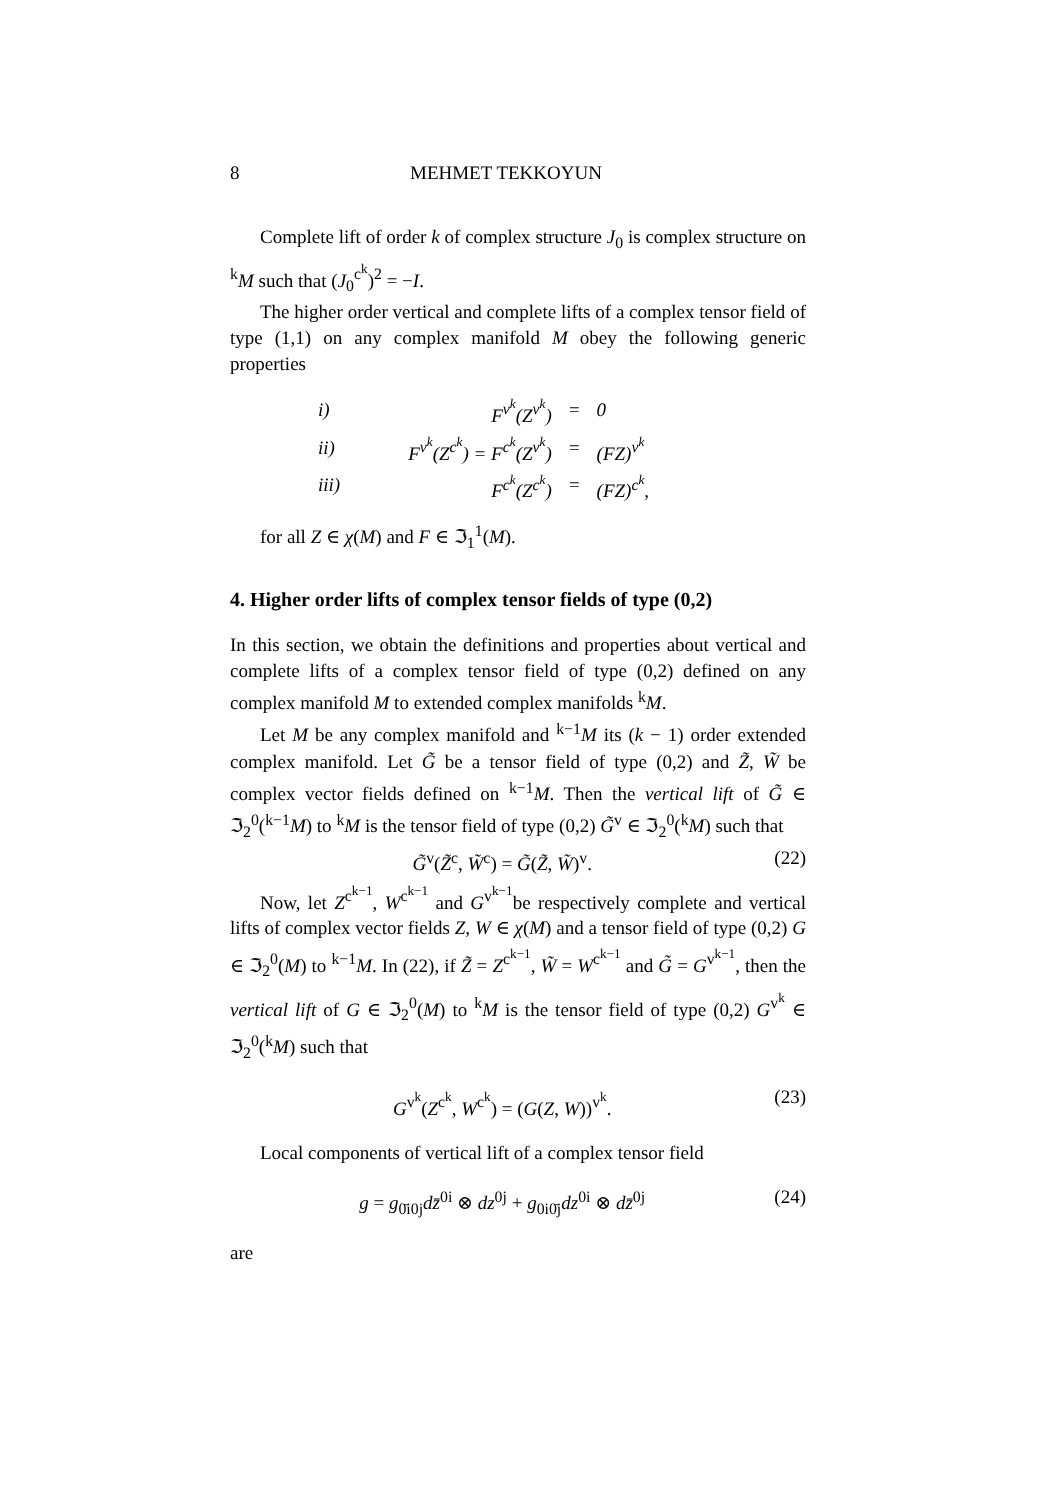8 MEHMET TEKKOYUN
Complete lift of order k of complex structure J<sub>0</sub> is complex structure on <sup>k</sup>M such that (J<sub>0</sub><sup>c<sup>k</sup></sup>)<sup>2</sup> = −I.
The higher order vertical and complete lifts of a complex tensor field of type (1,1) on any complex manifold M obey the following generic properties
| i) | F<sup>v<sup>k</sup></sup>(Z<sup>v<sup>k</sup></sup>) | = | 0 |
| ii) | F<sup>v<sup>k</sup></sup>(Z<sup>c<sup>k</sup></sup>) = F<sup>c<sup>k</sup></sup>(Z<sup>v<sup>k</sup></sup>) | = | (FZ)<sup>v<sup>k</sup></sup> |
| iii) | F<sup>c<sup>k</sup></sup>(Z<sup>c<sup>k</sup></sup>) | = | (FZ)<sup>c<sup>k</sup></sup>, |
for all Z ∈ χ(M) and F ∈ ℑ<sub>1</sub><sup>1</sup>(M).
4. Higher order lifts of complex tensor fields of type (0,2)
In this section, we obtain the definitions and properties about vertical and complete lifts of a complex tensor field of type (0,2) defined on any complex manifold M to extended complex manifolds <sup>k</sup>M.
Let M be any complex manifold and <sup>k−1</sup>M its (k − 1) order extended complex manifold. Let G̃ be a tensor field of type (0,2) and Z̃, W̃ be complex vector fields defined on <sup>k−1</sup>M. Then the vertical lift of G̃ ∈ ℑ<sub>2</sub><sup>0</sup>(<sup>k−1</sup>M) to <sup>k</sup>M is the tensor field of type (0,2) G̃<sup>v</sup> ∈ ℑ<sub>2</sub><sup>0</sup>(<sup>k</sup>M) such that
G̃<sup>v</sup>(Z̃<sup>c</sup>, W̃<sup>c</sup>) = G̃(Z̃, W̃)<sup>v</sup>. (22)
Now, let Z<sup>c<sup>k−1</sup></sup>, W<sup>c<sup>k−1</sup></sup> and G<sup>v<sup>k−1</sup></sup>be respectively complete and vertical lifts of complex vector fields Z, W ∈ χ(M) and a tensor field of type (0,2) G ∈ ℑ<sub>2</sub><sup>0</sup>(M) to <sup>k−1</sup>M. In (22), if Z̃ = Z<sup>c<sup>k−1</sup></sup>, W̃ = W<sup>c<sup>k−1</sup></sup> and G̃ = G<sup>v<sup>k−1</sup></sup>, then the vertical lift of G ∈ ℑ<sub>2</sub><sup>0</sup>(M) to <sup>k</sup>M is the tensor field of type (0,2) G<sup>v<sup>k</sup></sup> ∈ ℑ<sub>2</sub><sup>0</sup>(<sup>k</sup>M) such that
G<sup>v<sup>k</sup></sup>(Z<sup>c<sup>k</sup></sup>, W<sup>c<sup>k</sup></sup>) = (G(Z, W))<sup>v<sup>k</sup></sup>. (23)
Local components of vertical lift of a complex tensor field
g = g<sub>0̄i0j</sub>dz̄<sup>0i</sup> ⊗ dz<sup>0j</sup> + g<sub>0i0̄j</sub>dz<sup>0i</sup> ⊗ dz̄<sup>0j</sup> (24)
are